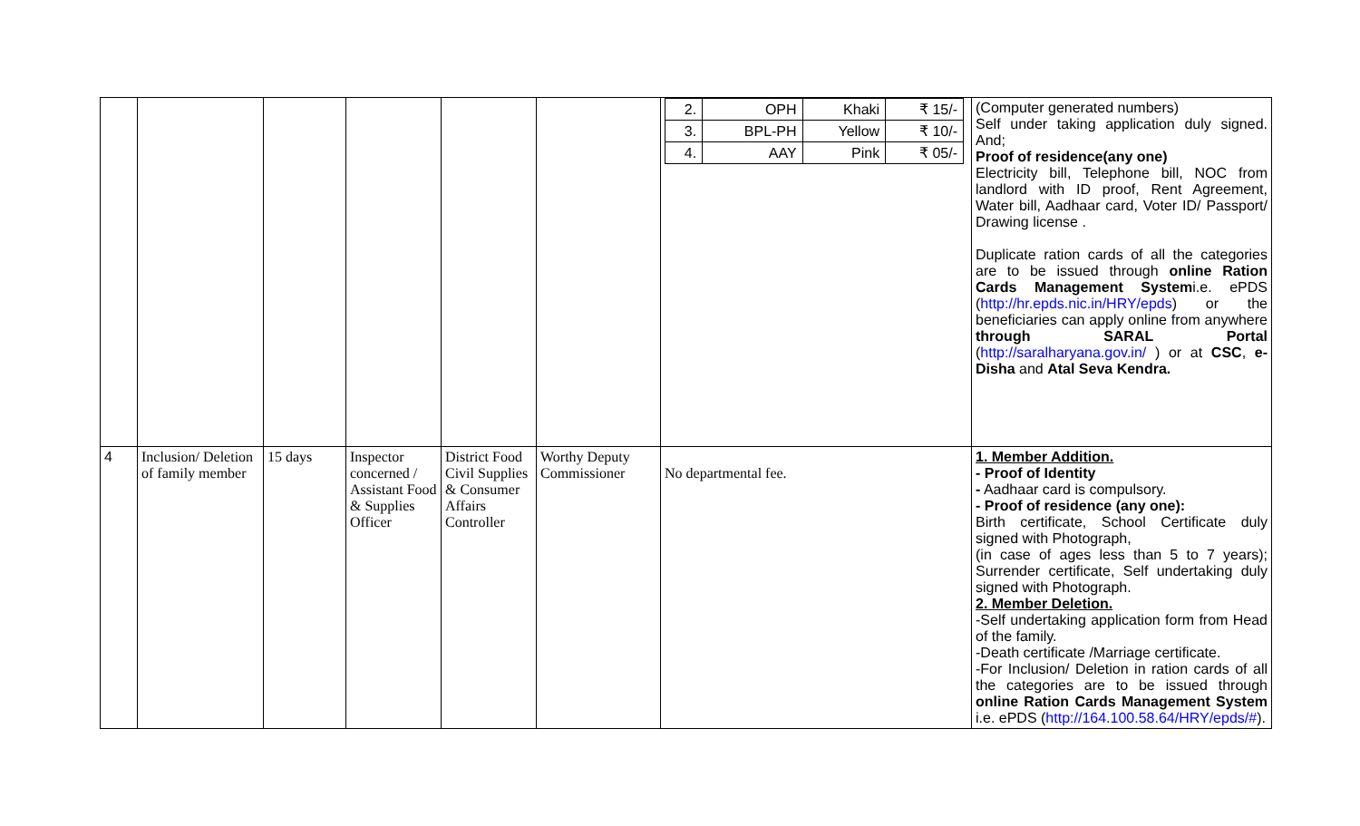| | | | | | | / 2. / OPH / Khaki / ₹ 15/- / / 3. / BPL-PH / Yellow / ₹ 10/- / / 4. / AAY / Pink / ₹ 05/- / | (Computer generated numbers) Self under taking application duly signed. And; Proof of residence(any one) Electricity bill, Telephone bill, NOC from landlord with ID proof, Rent Agreement, Water bill, Aadhaar card, Voter ID/ Passport/ Drawing license . Duplicate ration cards of all the categories are to be issued through online Ration Cards Management System i.e. ePDS ( http://hr.epds.nic.in/HRY/epds ) or the beneficiaries can apply online from anywhere through SARAL Portal ( http://saralharyana.gov.in/ ) or at CSC , e-Disha and Atal Seva Kendra. |
| 4 | Inclusion/ Deletion of family member | 15 days | Inspector concerned / Assistant Food & Supplies Officer | District Food Civil Supplies & Consumer Affairs Controller | Worthy Deputy Commissioner | No departmental fee. | 1. Member Addition. - Proof of Identity - Aadhaar card is compulsory. - Proof of residence (any one): Birth certificate, School Certificate duly signed with Photograph, (in case of ages less than 5 to 7 years); Surrender certificate, Self undertaking duly signed with Photograph. 2. Member Deletion. -Self undertaking application form from Head of the family. -Death certificate /Marriage certificate. -For Inclusion/ Deletion in ration cards of all the categories are to be issued through online Ration Cards Management System i.e. ePDS ( http://164.100.58.64/HRY/epds/# ). |